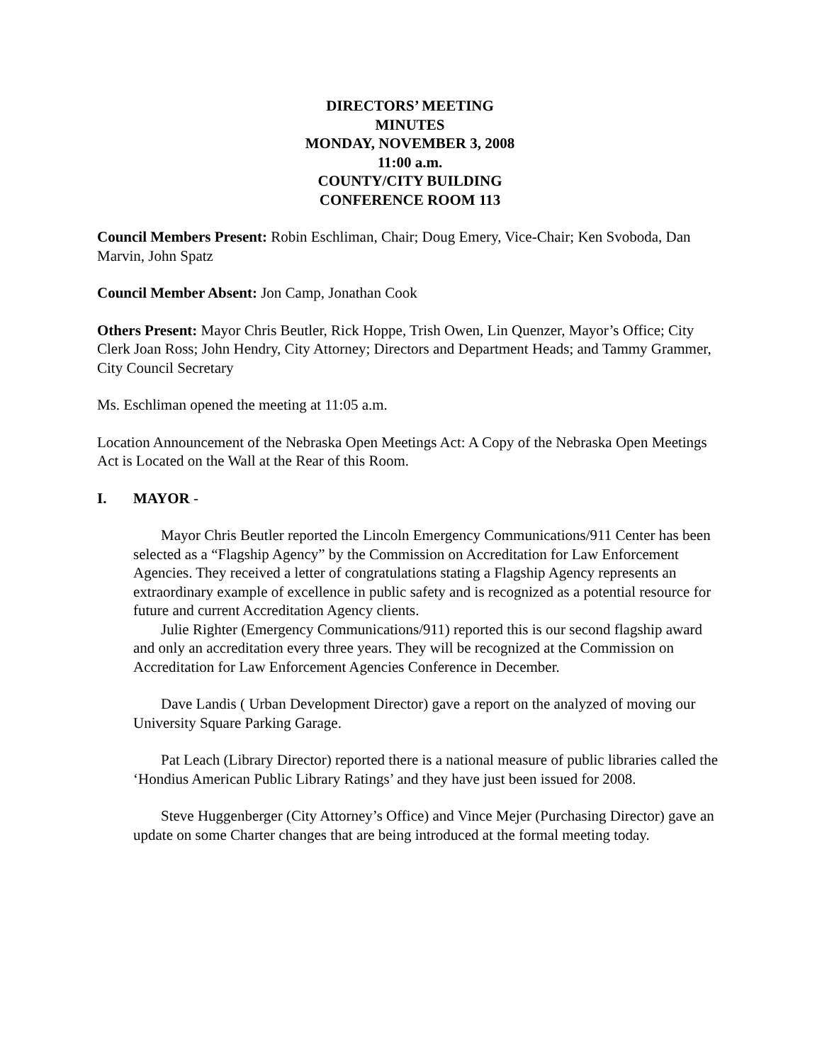DIRECTORS’ MEETING
MINUTES
MONDAY, NOVEMBER 3, 2008
11:00 a.m.
COUNTY/CITY BUILDING
CONFERENCE ROOM 113
Council Members Present: Robin Eschliman, Chair; Doug Emery, Vice-Chair; Ken Svoboda, Dan Marvin, John Spatz
Council Member Absent: Jon Camp, Jonathan Cook
Others Present: Mayor Chris Beutler, Rick Hoppe, Trish Owen, Lin Quenzer, Mayor’s Office; City Clerk Joan Ross; John Hendry, City Attorney; Directors and Department Heads; and Tammy Grammer, City Council Secretary
Ms. Eschliman opened the meeting at 11:05 a.m.
Location Announcement of the Nebraska Open Meetings Act: A Copy of the Nebraska Open Meetings Act is Located on the Wall at the Rear of this Room.
I. MAYOR -
Mayor Chris Beutler reported the Lincoln Emergency Communications/911 Center has been selected as a “Flagship Agency” by the Commission on Accreditation for Law Enforcement Agencies. They received a letter of congratulations stating a Flagship Agency represents an extraordinary example of excellence in public safety and is recognized as a potential resource for future and current Accreditation Agency clients.
Julie Righter (Emergency Communications/911) reported this is our second flagship award and only an accreditation every three years. They will be recognized at the Commission on Accreditation for Law Enforcement Agencies Conference in December.
Dave Landis ( Urban Development Director) gave a report on the analyzed of moving our University Square Parking Garage.
Pat Leach (Library Director) reported there is a national measure of public libraries called the ‘Hondius American Public Library Ratings’ and they have just been issued for 2008.
Steve Huggenberger (City Attorney’s Office) and Vince Mejer (Purchasing Director) gave an update on some Charter changes that are being introduced at the formal meeting today.